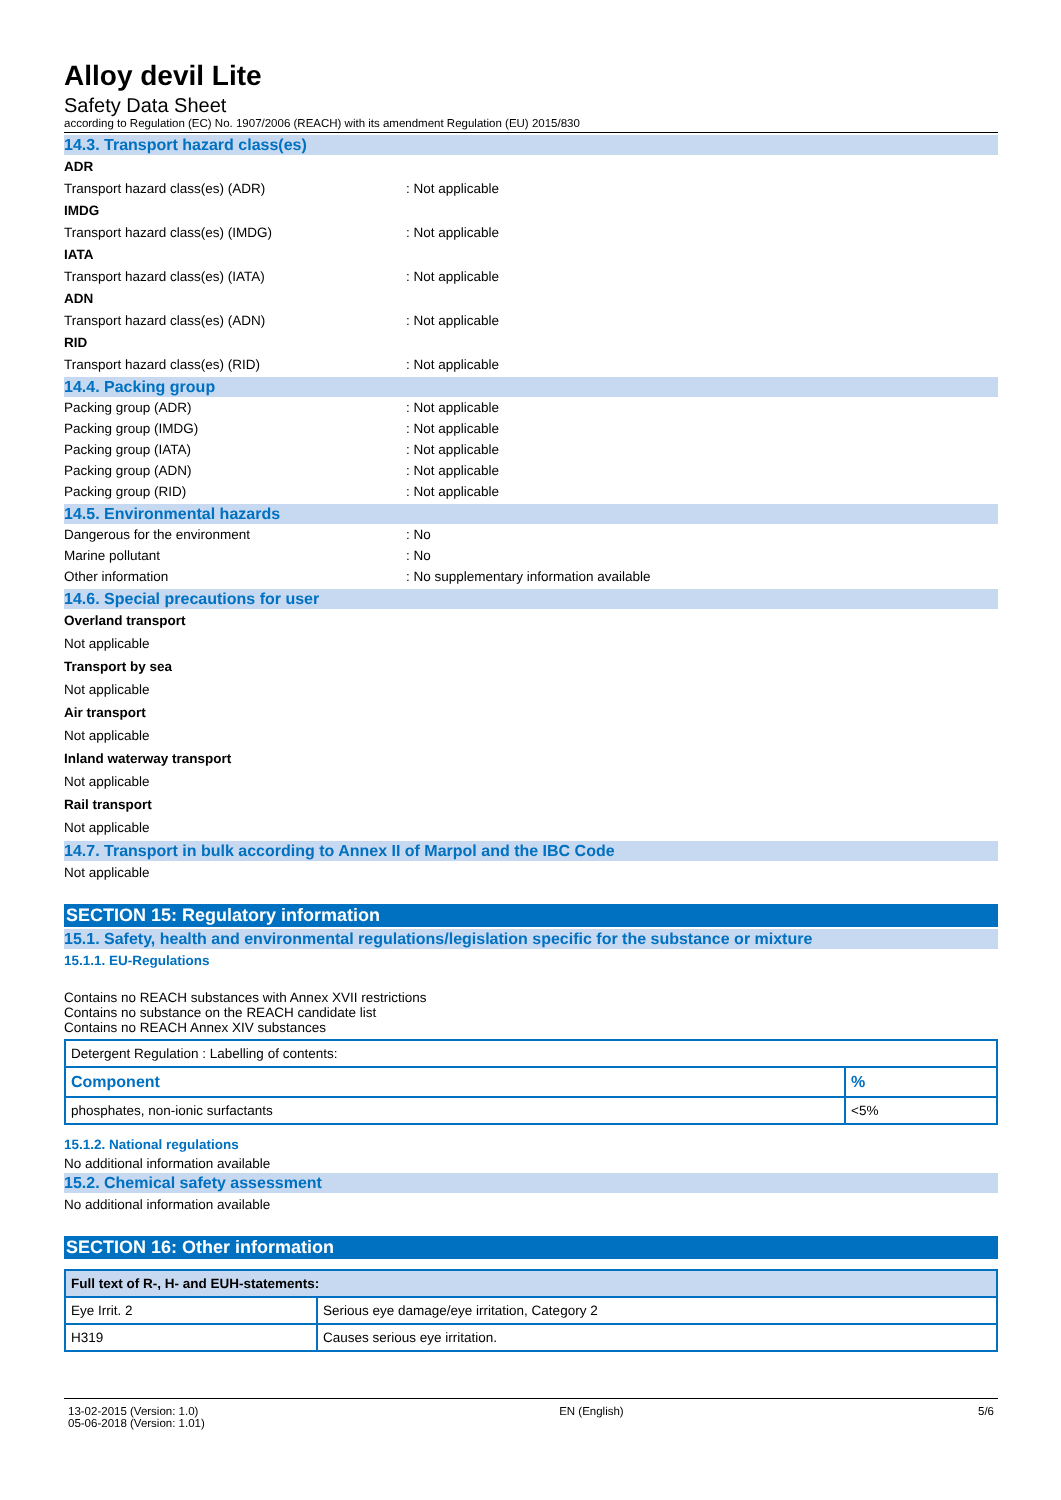Alloy devil Lite
Safety Data Sheet
according to Regulation (EC) No. 1907/2006 (REACH) with its amendment Regulation (EU) 2015/830
14.3. Transport hazard class(es)
ADR
Transport hazard class(es) (ADR): Not applicable
IMDG
Transport hazard class(es) (IMDG): Not applicable
IATA
Transport hazard class(es) (IATA): Not applicable
ADN
Transport hazard class(es) (ADN): Not applicable
RID
Transport hazard class(es) (RID): Not applicable
14.4. Packing group
Packing group (ADR): Not applicable
Packing group (IMDG): Not applicable
Packing group (IATA): Not applicable
Packing group (ADN): Not applicable
Packing group (RID): Not applicable
14.5. Environmental hazards
Dangerous for the environment: No
Marine pollutant: No
Other information: No supplementary information available
14.6. Special precautions for user
Overland transport
Not applicable
Transport by sea
Not applicable
Air transport
Not applicable
Inland waterway transport
Not applicable
Rail transport
Not applicable
14.7. Transport in bulk according to Annex II of Marpol and the IBC Code
Not applicable
SECTION 15: Regulatory information
15.1. Safety, health and environmental regulations/legislation specific for the substance or mixture
15.1.1. EU-Regulations
Contains no REACH substances with Annex XVII restrictions
Contains no substance on the REACH candidate list
Contains no REACH Annex XIV substances
| Detergent Regulation : Labelling of contents: | |
| Component | % |
| phosphates, non-ionic surfactants | <5% |
15.1.2. National regulations
No additional information available
15.2. Chemical safety assessment
No additional information available
SECTION 16: Other information
| Full text of R-, H- and EUH-statements: | |
| --- | --- |
| Eye Irrit. 2 | Serious eye damage/eye irritation, Category 2 |
| H319 | Causes serious eye irritation. |
13-02-2015 (Version: 1.0)
05-06-2018 (Version: 1.01)
EN (English) 5/6